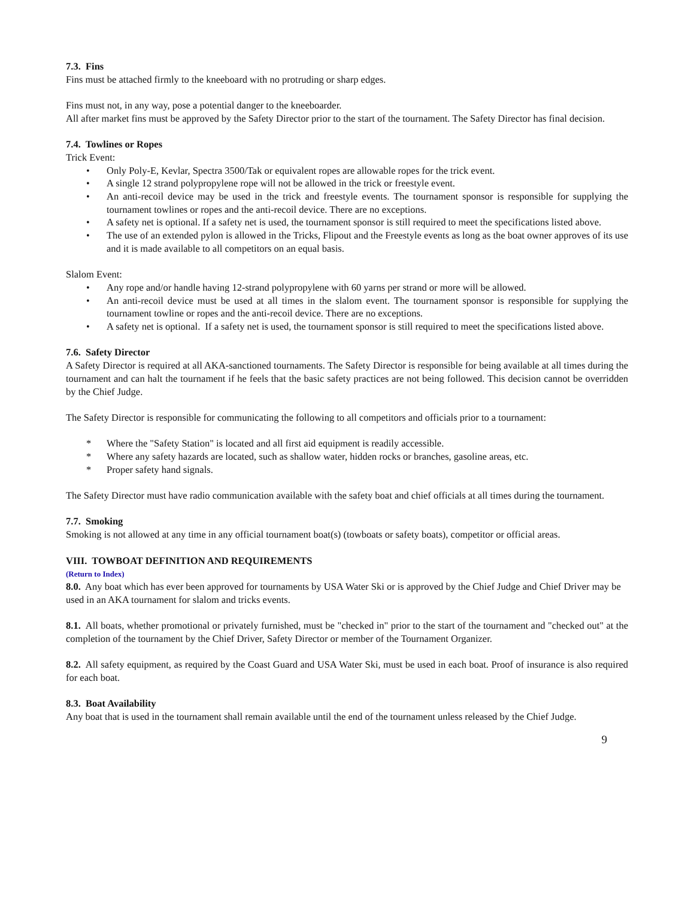7.3. Fins
Fins must be attached firmly to the kneeboard with no protruding or sharp edges.
Fins must not, in any way, pose a potential danger to the kneeboarder.
All after market fins must be approved by the Safety Director prior to the start of the tournament. The Safety Director has final decision.
7.4. Towlines or Ropes
Trick Event:
• Only Poly-E, Kevlar, Spectra 3500/Tak or equivalent ropes are allowable ropes for the trick event.
• A single 12 strand polypropylene rope will not be allowed in the trick or freestyle event.
• An anti-recoil device may be used in the trick and freestyle events. The tournament sponsor is responsible for supplying the tournament towlines or ropes and the anti-recoil device. There are no exceptions.
• A safety net is optional. If a safety net is used, the tournament sponsor is still required to meet the specifications listed above.
• The use of an extended pylon is allowed in the Tricks, Flipout and the Freestyle events as long as the boat owner approves of its use and it is made available to all competitors on an equal basis.
Slalom Event:
• Any rope and/or handle having 12-strand polypropylene with 60 yarns per strand or more will be allowed.
• An anti-recoil device must be used at all times in the slalom event. The tournament sponsor is responsible for supplying the tournament towline or ropes and the anti-recoil device. There are no exceptions.
• A safety net is optional. If a safety net is used, the tournament sponsor is still required to meet the specifications listed above.
7.6. Safety Director
A Safety Director is required at all AKA-sanctioned tournaments. The Safety Director is responsible for being available at all times during the tournament and can halt the tournament if he feels that the basic safety practices are not being followed. This decision cannot be overridden by the Chief Judge.
The Safety Director is responsible for communicating the following to all competitors and officials prior to a tournament:
* Where the "Safety Station" is located and all first aid equipment is readily accessible.
* Where any safety hazards are located, such as shallow water, hidden rocks or branches, gasoline areas, etc.
* Proper safety hand signals.
The Safety Director must have radio communication available with the safety boat and chief officials at all times during the tournament.
7.7. Smoking
Smoking is not allowed at any time in any official tournament boat(s) (towboats or safety boats), competitor or official areas.
VIII. TOWBOAT DEFINITION AND REQUIREMENTS
(Return to Index)
8.0. Any boat which has ever been approved for tournaments by USA Water Ski or is approved by the Chief Judge and Chief Driver may be used in an AKA tournament for slalom and tricks events.
8.1. All boats, whether promotional or privately furnished, must be "checked in" prior to the start of the tournament and "checked out" at the completion of the tournament by the Chief Driver, Safety Director or member of the Tournament Organizer.
8.2. All safety equipment, as required by the Coast Guard and USA Water Ski, must be used in each boat. Proof of insurance is also required for each boat.
8.3. Boat Availability
Any boat that is used in the tournament shall remain available until the end of the tournament unless released by the Chief Judge.
9